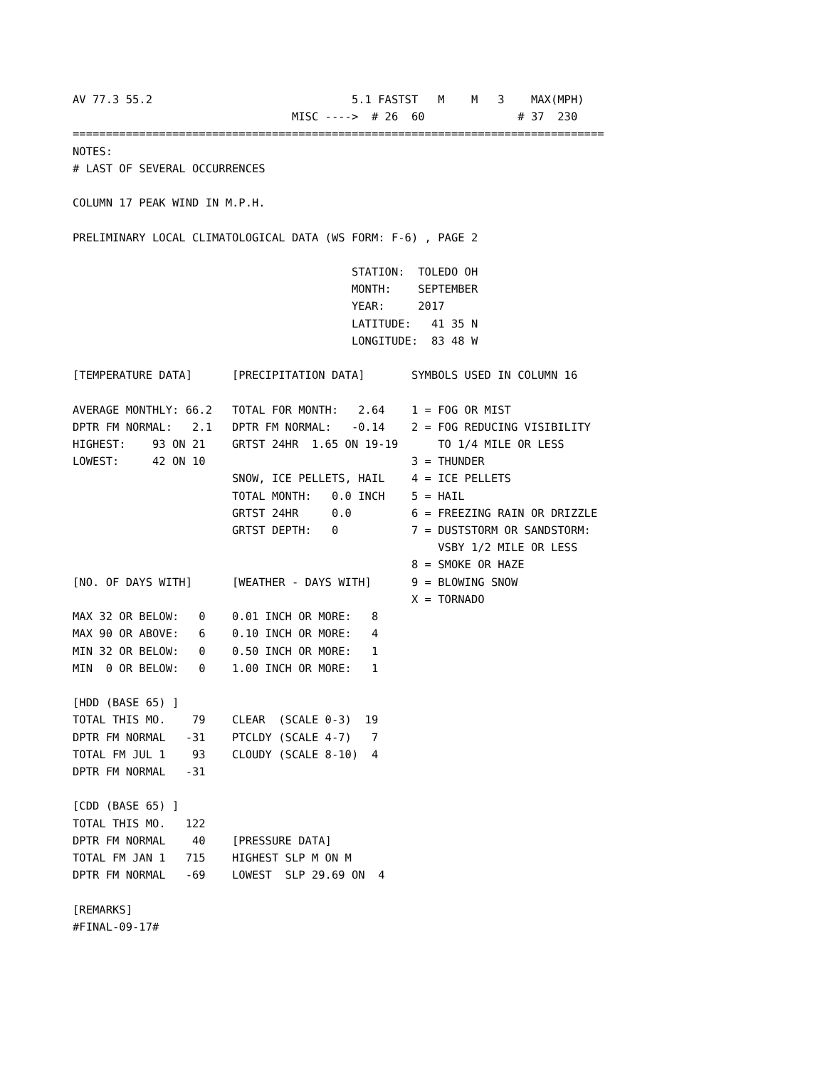AV 77.3 55.2                              5.1 FASTST   M    M   3    MAX(MPH)
                                 MISC ---->  # 26  60              # 37  230
================================================================================
NOTES:
# LAST OF SEVERAL OCCURRENCES

COLUMN 17 PEAK WIND IN M.P.H.

PRELIMINARY LOCAL CLIMATOLOGICAL DATA (WS FORM: F-6) , PAGE 2

                                          STATION:  TOLEDO OH
                                          MONTH:    SEPTEMBER
                                          YEAR:     2017
                                          LATITUDE:   41 35 N
                                          LONGITUDE:  83 48 W

[TEMPERATURE DATA]      [PRECIPITATION DATA]       SYMBOLS USED IN COLUMN 16

AVERAGE MONTHLY: 66.2   TOTAL FOR MONTH:   2.64    1 = FOG OR MIST
DPTR FM NORMAL:   2.1   DPTR FM NORMAL:   -0.14    2 = FOG REDUCING VISIBILITY
HIGHEST:    93 ON 21    GRTST 24HR  1.65 ON 19-19      TO 1/4 MILE OR LESS
LOWEST:     42 ON 10                               3 = THUNDER
                        SNOW, ICE PELLETS, HAIL    4 = ICE PELLETS
                        TOTAL MONTH:   0.0 INCH    5 = HAIL
                        GRTST 24HR     0.0         6 = FREEZING RAIN OR DRIZZLE
                        GRTST DEPTH:   0           7 = DUSTSTORM OR SANDSTORM:
                                                       VSBY 1/2 MILE OR LESS
                                                   8 = SMOKE OR HAZE
[NO. OF DAYS WITH]      [WEATHER - DAYS WITH]      9 = BLOWING SNOW
                                                   X = TORNADO
MAX 32 OR BELOW:   0    0.01 INCH OR MORE:   8
MAX 90 OR ABOVE:   6    0.10 INCH OR MORE:   4
MIN 32 OR BELOW:   0    0.50 INCH OR MORE:   1
MIN  0 OR BELOW:   0    1.00 INCH OR MORE:   1

[HDD (BASE 65) ]
TOTAL THIS MO.    79    CLEAR  (SCALE 0-3)  19
DPTR FM NORMAL   -31    PTCLDY (SCALE 4-7)   7
TOTAL FM JUL 1    93    CLOUDY (SCALE 8-10)  4
DPTR FM NORMAL   -31

[CDD (BASE 65) ]
TOTAL THIS MO.   122
DPTR FM NORMAL    40    [PRESSURE DATA]
TOTAL FM JAN 1   715    HIGHEST SLP M ON M
DPTR FM NORMAL   -69    LOWEST  SLP 29.69 ON  4

[REMARKS]
#FINAL-09-17#